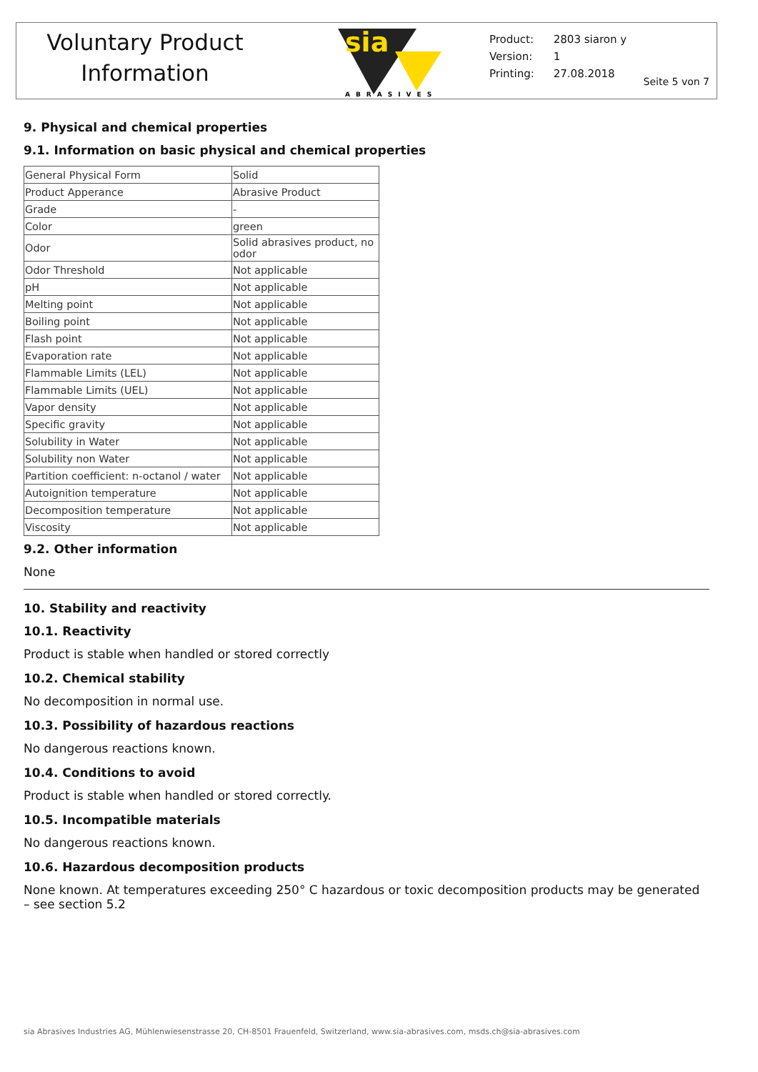Voluntary Product
Information
sia
ABRASIVES
| Product: | 2803 siaron y |
| Version: | 1 |
| Printing: | 27.08.2018 |
Seite 5 von 7
9. Physical and chemical properties
9.1. Information on basic physical and chemical properties
| General Physical Form | Solid |
| Product Apperance | Abrasive Product |
| Grade | - |
| Color | green |
| Odor | Solid abrasives product, no odor |
| Odor Threshold | Not applicable |
| pH | Not applicable |
| Melting point | Not applicable |
| Boiling point | Not applicable |
| Flash point | Not applicable |
| Evaporation rate | Not applicable |
| Flammable Limits (LEL) | Not applicable |
| Flammable Limits (UEL) | Not applicable |
| Vapor density | Not applicable |
| Specific gravity | Not applicable |
| Solubility in Water | Not applicable |
| Solubility non Water | Not applicable |
| Partition coefficient: n-octanol / water | Not applicable |
| Autoignition temperature | Not applicable |
| Decomposition temperature | Not applicable |
| Viscosity | Not applicable |
9.2. Other information
None
10. Stability and reactivity
10.1. Reactivity
Product is stable when handled or stored correctly
10.2. Chemical stability
No decomposition in normal use.
10.3. Possibility of hazardous reactions
No dangerous reactions known.
10.4. Conditions to avoid
Product is stable when handled or stored correctly.
10.5. Incompatible materials
No dangerous reactions known.
10.6. Hazardous decomposition products
None known. At temperatures exceeding 250° C hazardous or toxic decomposition products may be generated – see section 5.2
sia Abrasives Industries AG, Mühlenwiesenstrasse 20, CH-8501 Frauenfeld, Switzerland, www.sia-abrasives.com, msds.ch@sia-abrasives.com